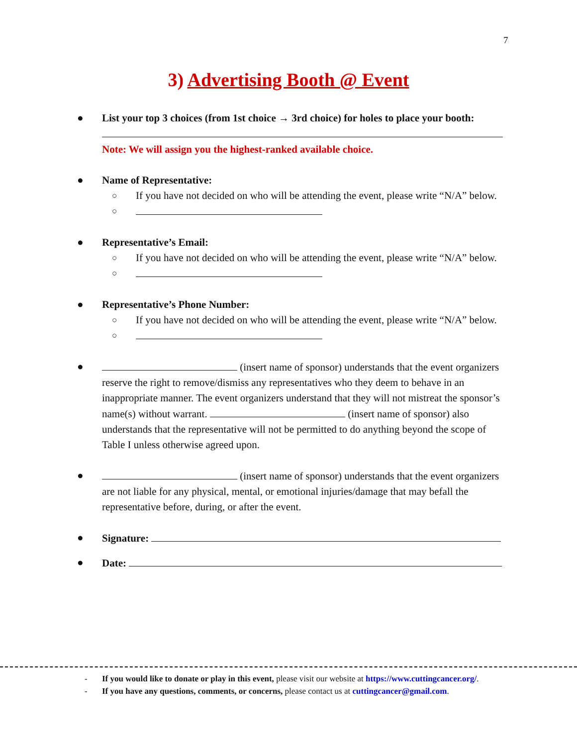7
3) Advertising Booth @ Event
● List your top 3 choices (from 1st choice → 3rd choice) for holes to place your booth:
Note: We will assign you the highest-ranked available choice.
● Name of Representative:
○ If you have not decided on who will be attending the event, please write “N/A” below.
○
● Representative’s Email:
○ If you have not decided on who will be attending the event, please write “N/A” below.
○
● Representative’s Phone Number:
○ If you have not decided on who will be attending the event, please write “N/A” below.
○
● (insert name of sponsor) understands that the event organizers reserve the right to remove/dismiss any representatives who they deem to behave in an inappropriate manner. The event organizers understand that they will not mistreat the sponsor’s name(s) without warrant. (insert name of sponsor) also understands that the representative will not be permitted to do anything beyond the scope of Table I unless otherwise agreed upon.
● (insert name of sponsor) understands that the event organizers are not liable for any physical, mental, or emotional injuries/damage that may befall the representative before, during, or after the event.
● Signature:
● Date:
- If you would like to donate or play in this event, please visit our website at https://www.cuttingcancer.org/.
- If you have any questions, comments, or concerns, please contact us at cuttingcancer@gmail.com.